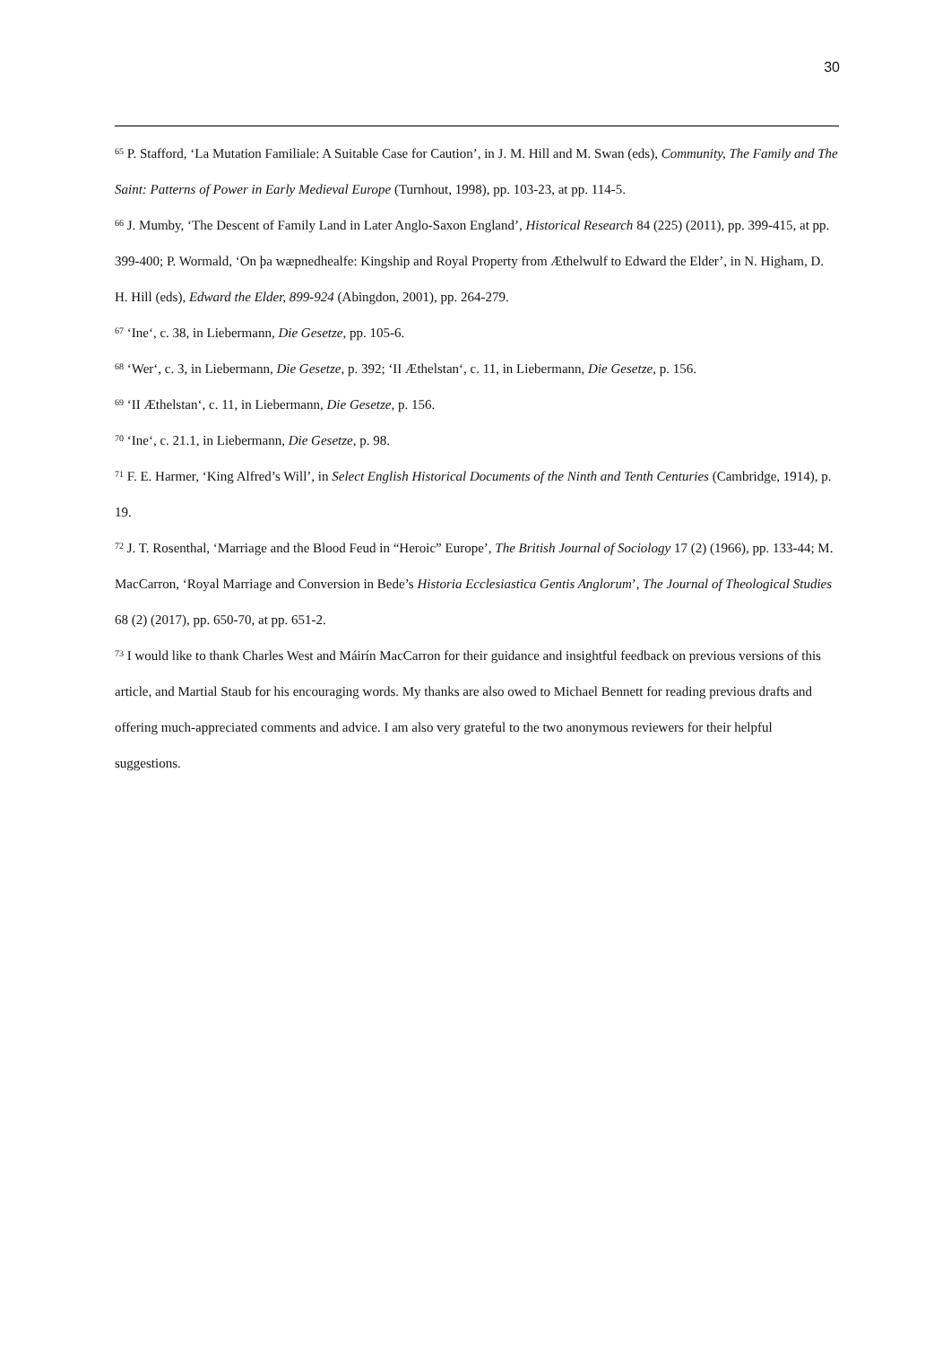30
<sup>65</sup> P. Stafford, ‘La Mutation Familiale: A Suitable Case for Caution’, in J. M. Hill and M. Swan (eds), Community, The Family and The Saint: Patterns of Power in Early Medieval Europe (Turnhout, 1998), pp. 103-23, at pp. 114-5.
<sup>66</sup> J. Mumby, ‘The Descent of Family Land in Later Anglo-Saxon England’, Historical Research 84 (225) (2011), pp. 399-415, at pp. 399-400; P. Wormald, ‘On þa wæpnedhealfe: Kingship and Royal Property from Æthelwulf to Edward the Elder’, in N. Higham, D. H. Hill (eds), Edward the Elder, 899-924 (Abingdon, 2001), pp. 264-279.
<sup>67</sup> ‘Ine‘, c. 38, in Liebermann, Die Gesetze, pp. 105-6.
<sup>68</sup> ‘Wer‘, c. 3, in Liebermann, Die Gesetze, p. 392; ‘II Æthelstan‘, c. 11, in Liebermann, Die Gesetze, p. 156.
<sup>69</sup> ‘II Æthelstan‘, c. 11, in Liebermann, Die Gesetze, p. 156.
<sup>70</sup> ‘Ine‘, c. 21.1, in Liebermann, Die Gesetze, p. 98.
<sup>71</sup> F. E. Harmer, ‘King Alfred’s Will’, in Select English Historical Documents of the Ninth and Tenth Centuries (Cambridge, 1914), p. 19.
<sup>72</sup> J. T. Rosenthal, ‘Marriage and the Blood Feud in “Heroic” Europe’, The British Journal of Sociology 17 (2) (1966), pp. 133-44; M. MacCarron, ‘Royal Marriage and Conversion in Bede’s Historia Ecclesiastica Gentis Anglorum’, The Journal of Theological Studies 68 (2) (2017), pp. 650-70, at pp. 651-2.
<sup>73</sup> I would like to thank Charles West and Máirín MacCarron for their guidance and insightful feedback on previous versions of this article, and Martial Staub for his encouraging words. My thanks are also owed to Michael Bennett for reading previous drafts and offering much-appreciated comments and advice. I am also very grateful to the two anonymous reviewers for their helpful suggestions.